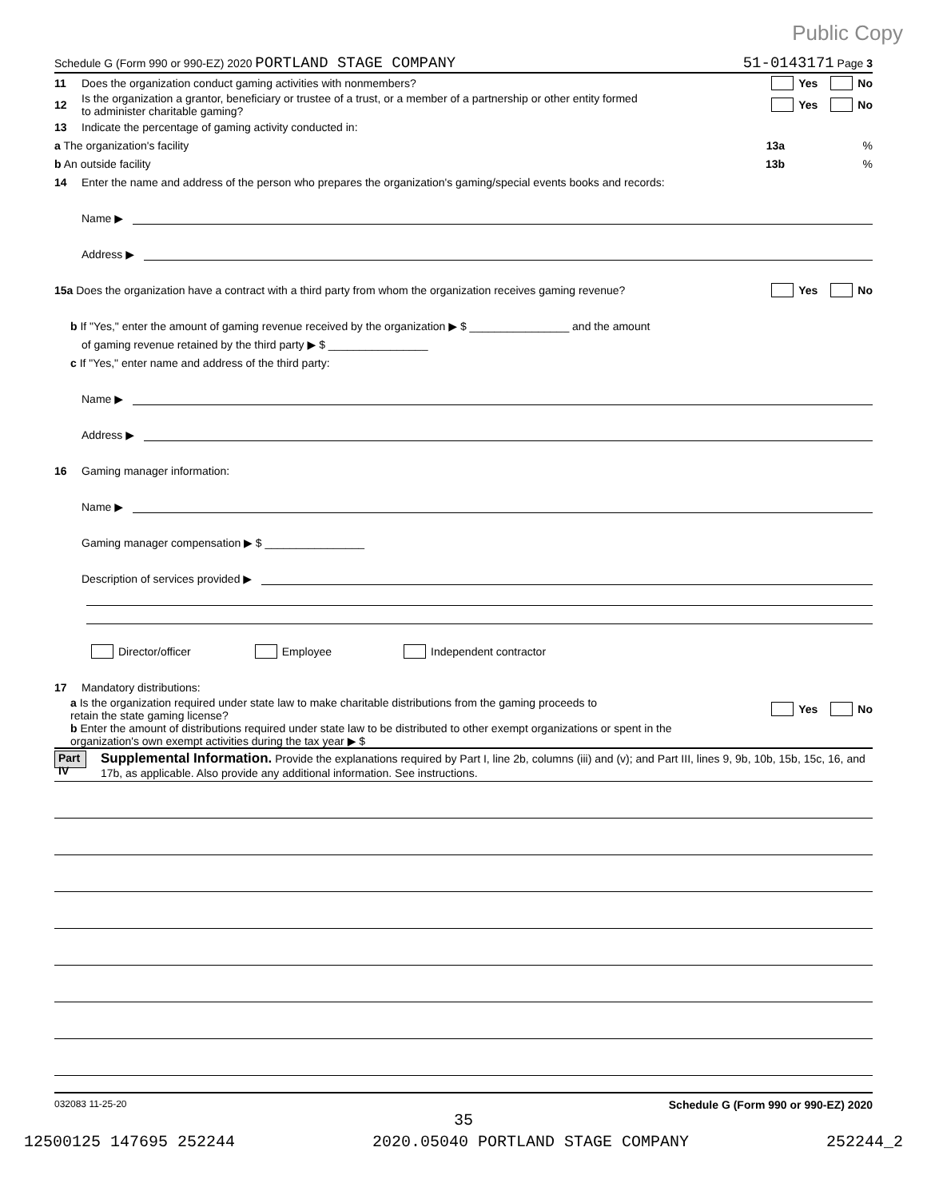Public Copy
Schedule G (Form 990 or 990-EZ) 2020 PORTLAND STAGE COMPANY 51-0143171 Page 3
11 Does the organization conduct gaming activities with nonmembers? Yes No
12 Is the organization a grantor, beneficiary or trustee of a trust, or a member of a partnership or other entity formed
to administer charitable gaming? Yes No
13 Indicate the percentage of gaming activity conducted in:
a The organization's facility 13a%
b An outside facility 13b%
14 Enter the name and address of the person who prepares the organization's gaming/special events books and records:
Name ▶
Address ▶
15a Does the organization have a contract with a third party from whom the organization receives gaming revenue? Yes No
b If "Yes," enter the amount of gaming revenue received by the organization ▶ $ ________________ and the amount
of gaming revenue retained by the third party ▶ $ ________________
c If "Yes," enter name and address of the third party:
Name ▶
Address ▶
16 Gaming manager information:
Name ▶
Gaming manager compensation ▶ $ ________________
Description of services provided ▶
Director/officer Employee Independent contractor
17 Mandatory distributions:
a Is the organization required under state law to make charitable distributions from the gaming proceeds to
retain the state gaming license? Yes No
b Enter the amount of distributions required under state law to be distributed to other exempt organizations or spent in the
organization's own exempt activities during the tax year ▶ $
Part IV Supplemental Information. Provide the explanations required by Part I, line 2b, columns (iii) and (v); and Part III, lines 9, 9b, 10b, 15b, 15c, 16, and 17b, as applicable. Also provide any additional information. See instructions.
032083 11-25-20 Schedule G (Form 990 or 990-EZ) 2020
35
12500125 147695 252244 2020.05040 PORTLAND STAGE COMPANY 252244_2